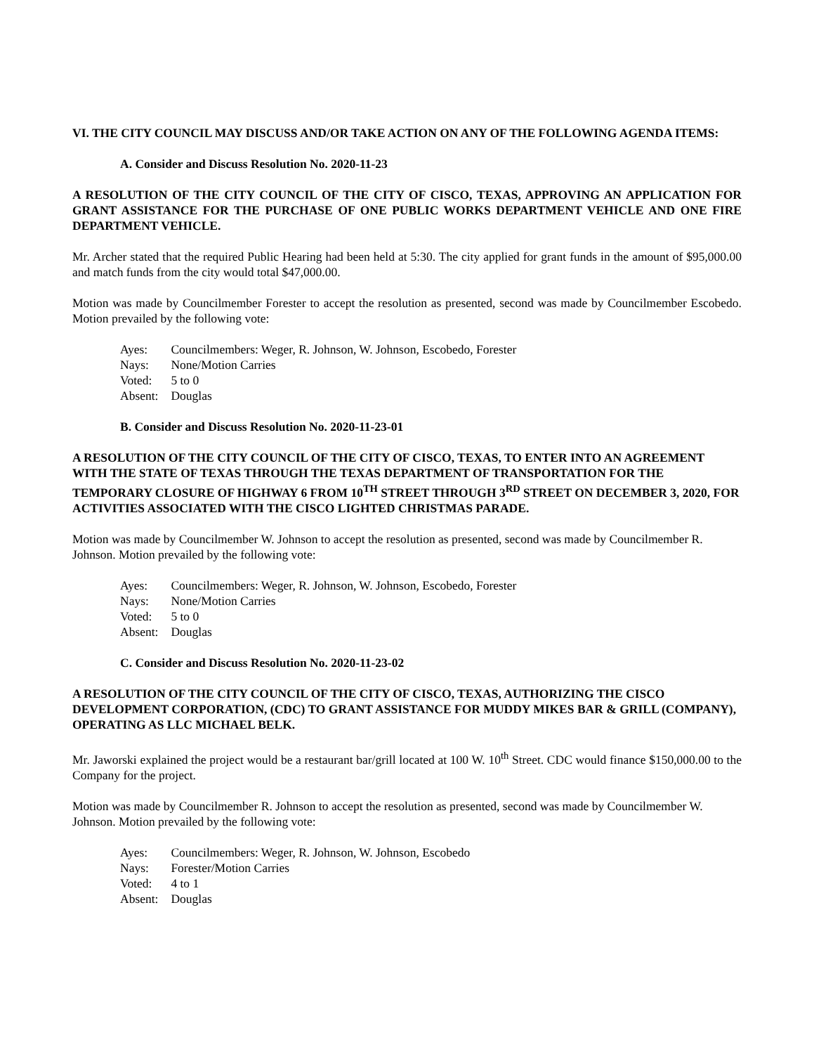VI. THE CITY COUNCIL MAY DISCUSS AND/OR TAKE ACTION ON ANY OF THE FOLLOWING AGENDA ITEMS:
A. Consider and Discuss Resolution No. 2020-11-23
A RESOLUTION OF THE CITY COUNCIL OF THE CITY OF CISCO, TEXAS, APPROVING AN APPLICATION FOR GRANT ASSISTANCE FOR THE PURCHASE OF ONE PUBLIC WORKS DEPARTMENT VEHICLE AND ONE FIRE DEPARTMENT VEHICLE.
Mr. Archer stated that the required Public Hearing had been held at 5:30. The city applied for grant funds in the amount of $95,000.00 and match funds from the city would total $47,000.00.
Motion was made by Councilmember Forester to accept the resolution as presented, second was made by Councilmember Escobedo. Motion prevailed by the following vote:
Ayes: Councilmembers: Weger, R. Johnson, W. Johnson, Escobedo, Forester
Nays: None/Motion Carries
Voted: 5 to 0
Absent: Douglas
B. Consider and Discuss Resolution No. 2020-11-23-01
A RESOLUTION OF THE CITY COUNCIL OF THE CITY OF CISCO, TEXAS, TO ENTER INTO AN AGREEMENT WITH THE STATE OF TEXAS THROUGH THE TEXAS DEPARTMENT OF TRANSPORTATION FOR THE TEMPORARY CLOSURE OF HIGHWAY 6 FROM 10<sup>TH</sup> STREET THROUGH 3<sup>RD</sup> STREET ON DECEMBER 3, 2020, FOR ACTIVITIES ASSOCIATED WITH THE CISCO LIGHTED CHRISTMAS PARADE.
Motion was made by Councilmember W. Johnson to accept the resolution as presented, second was made by Councilmember R. Johnson. Motion prevailed by the following vote:
Ayes: Councilmembers: Weger, R. Johnson, W. Johnson, Escobedo, Forester
Nays: None/Motion Carries
Voted: 5 to 0
Absent: Douglas
C. Consider and Discuss Resolution No. 2020-11-23-02
A RESOLUTION OF THE CITY COUNCIL OF THE CITY OF CISCO, TEXAS, AUTHORIZING THE CISCO DEVELOPMENT CORPORATION, (CDC) TO GRANT ASSISTANCE FOR MUDDY MIKES BAR & GRILL (COMPANY), OPERATING AS LLC MICHAEL BELK.
Mr. Jaworski explained the project would be a restaurant bar/grill located at 100 W. 10<sup>th</sup> Street. CDC would finance $150,000.00 to the Company for the project.
Motion was made by Councilmember R. Johnson to accept the resolution as presented, second was made by Councilmember W. Johnson. Motion prevailed by the following vote:
Ayes: Councilmembers: Weger, R. Johnson, W. Johnson, Escobedo
Nays: Forester/Motion Carries
Voted: 4 to 1
Absent: Douglas